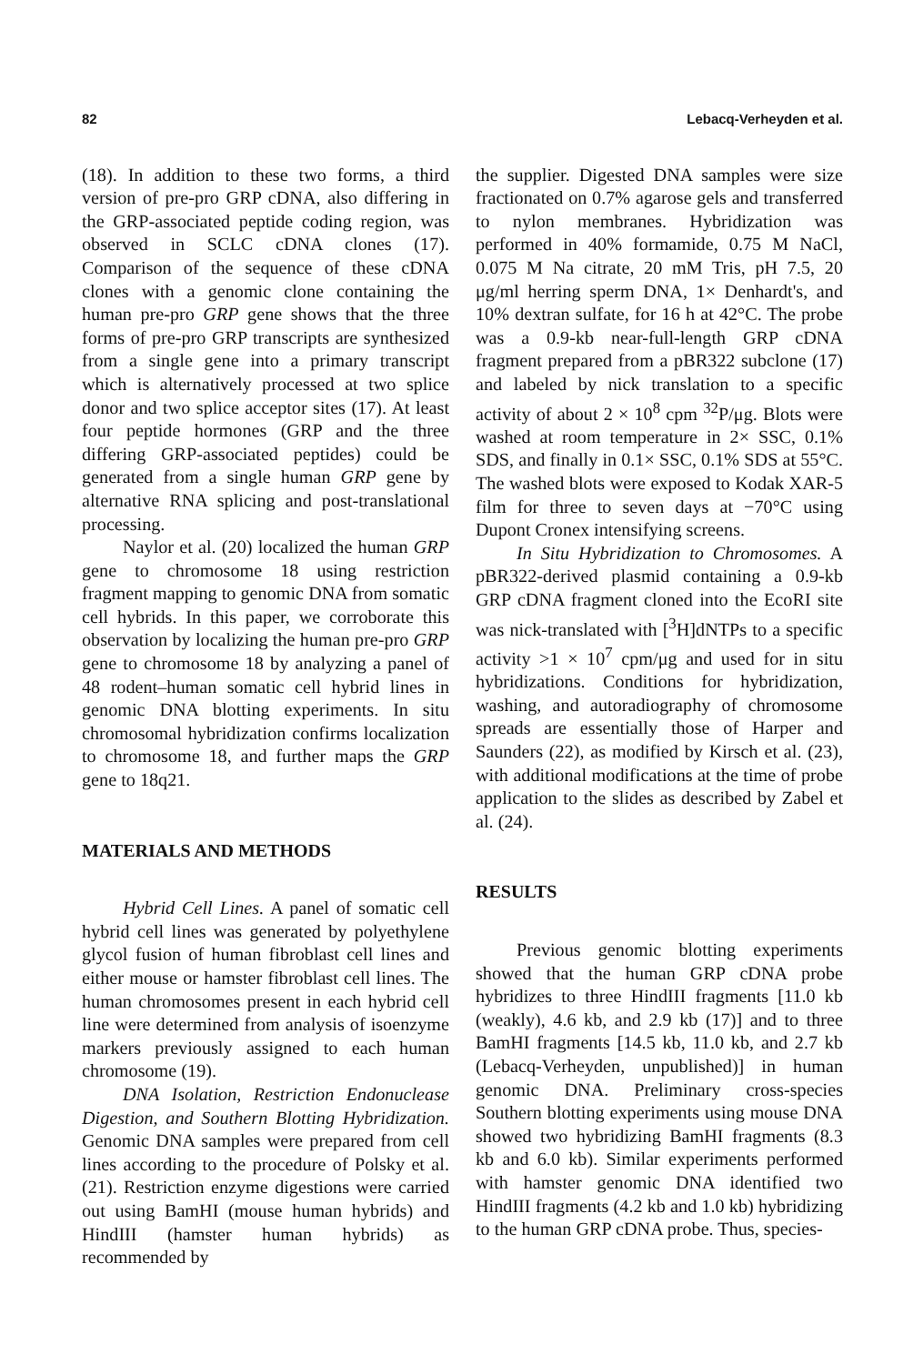82 Lebacq-Verheyden et al.
(18). In addition to these two forms, a third version of pre-pro GRP cDNA, also differing in the GRP-associated peptide coding region, was observed in SCLC cDNA clones (17). Comparison of the sequence of these cDNA clones with a genomic clone containing the human pre-pro GRP gene shows that the three forms of pre-pro GRP transcripts are synthesized from a single gene into a primary transcript which is alternatively processed at two splice donor and two splice acceptor sites (17). At least four peptide hormones (GRP and the three differing GRP-associated peptides) could be generated from a single human GRP gene by alternative RNA splicing and post-translational processing.
Naylor et al. (20) localized the human GRP gene to chromosome 18 using restriction fragment mapping to genomic DNA from somatic cell hybrids. In this paper, we corroborate this observation by localizing the human pre-pro GRP gene to chromosome 18 by analyzing a panel of 48 rodent–human somatic cell hybrid lines in genomic DNA blotting experiments. In situ chromosomal hybridization confirms localization to chromosome 18, and further maps the GRP gene to 18q21.
MATERIALS AND METHODS
Hybrid Cell Lines. A panel of somatic cell hybrid cell lines was generated by polyethylene glycol fusion of human fibroblast cell lines and either mouse or hamster fibroblast cell lines. The human chromosomes present in each hybrid cell line were determined from analysis of isoenzyme markers previously assigned to each human chromosome (19).
DNA Isolation, Restriction Endonuclease Digestion, and Southern Blotting Hybridization. Genomic DNA samples were prepared from cell lines according to the procedure of Polsky et al. (21). Restriction enzyme digestions were carried out using BamHI (mouse human hybrids) and HindIII (hamster human hybrids) as recommended by
the supplier. Digested DNA samples were size fractionated on 0.7% agarose gels and transferred to nylon membranes. Hybridization was performed in 40% formamide, 0.75 M NaCl, 0.075 M Na citrate, 20 mM Tris, pH 7.5, 20 μg/ml herring sperm DNA, 1× Denhardt's, and 10% dextran sulfate, for 16 h at 42°C. The probe was a 0.9-kb near-full-length GRP cDNA fragment prepared from a pBR322 subclone (17) and labeled by nick translation to a specific activity of about 2 × 10<sup>8</sup> cpm <sup>32</sup>P/μg. Blots were washed at room temperature in 2× SSC, 0.1% SDS, and finally in 0.1× SSC, 0.1% SDS at 55°C. The washed blots were exposed to Kodak XAR-5 film for three to seven days at −70°C using Dupont Cronex intensifying screens.
In Situ Hybridization to Chromosomes. A pBR322-derived plasmid containing a 0.9-kb GRP cDNA fragment cloned into the EcoRI site was nick-translated with [<sup>3</sup>H]dNTPs to a specific activity >1 × 10<sup>7</sup> cpm/μg and used for in situ hybridizations. Conditions for hybridization, washing, and autoradiography of chromosome spreads are essentially those of Harper and Saunders (22), as modified by Kirsch et al. (23), with additional modifications at the time of probe application to the slides as described by Zabel et al. (24).
RESULTS
Previous genomic blotting experiments showed that the human GRP cDNA probe hybridizes to three HindIII fragments [11.0 kb (weakly), 4.6 kb, and 2.9 kb (17)] and to three BamHI fragments [14.5 kb, 11.0 kb, and 2.7 kb (Lebacq-Verheyden, unpublished)] in human genomic DNA. Preliminary cross-species Southern blotting experiments using mouse DNA showed two hybridizing BamHI fragments (8.3 kb and 6.0 kb). Similar experiments performed with hamster genomic DNA identified two HindIII fragments (4.2 kb and 1.0 kb) hybridizing to the human GRP cDNA probe. Thus, species-